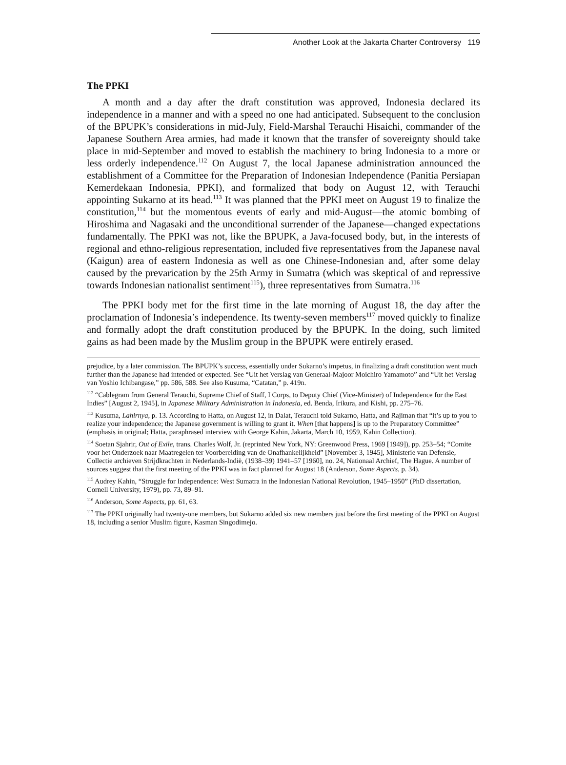Another Look at the Jakarta Charter Controversy 119
The PPKI
A month and a day after the draft constitution was approved, Indonesia declared its independence in a manner and with a speed no one had anticipated. Subsequent to the conclusion of the BPUPK’s considerations in mid-July, Field-Marshal Terauchi Hisaichi, commander of the Japanese Southern Area armies, had made it known that the transfer of sovereignty should take place in mid-September and moved to establish the machinery to bring Indonesia to a more or less orderly independence.<sup>112</sup> On August 7, the local Japanese administration announced the establishment of a Committee for the Preparation of Indonesian Independence (Panitia Persiapan Kemerdekaan Indonesia, PPKI), and formalized that body on August 12, with Terauchi appointing Sukarno at its head.<sup>113</sup> It was planned that the PPKI meet on August 19 to finalize the constitution,<sup>114</sup> but the momentous events of early and mid-August—the atomic bombing of Hiroshima and Nagasaki and the unconditional surrender of the Japanese—changed expectations fundamentally. The PPKI was not, like the BPUPK, a Java-focused body, but, in the interests of regional and ethno-religious representation, included five representatives from the Japanese naval (Kaigun) area of eastern Indonesia as well as one Chinese-Indonesian and, after some delay caused by the prevarication by the 25th Army in Sumatra (which was skeptical of and repressive towards Indonesian nationalist sentiment<sup>115</sup>), three representatives from Sumatra.<sup>116</sup>
The PPKI body met for the first time in the late morning of August 18, the day after the proclamation of Indonesia’s independence. Its twenty-seven members<sup>117</sup> moved quickly to finalize and formally adopt the draft constitution produced by the BPUPK. In the doing, such limited gains as had been made by the Muslim group in the BPUPK were entirely erased.
prejudice, by a later commission. The BPUPK’s success, essentially under Sukarno’s impetus, in finalizing a draft constitution went much further than the Japanese had intended or expected. See “Uit het Verslag van Generaal-Majoor Moichiro Yamamoto” and “Uit het Verslag van Yoshio Ichibangase,” pp. 586, 588. See also Kusuma, “Catatan,” p. 419n.
<sup>112</sup> “Cablegram from General Terauchi, Supreme Chief of Staff, I Corps, to Deputy Chief (Vice-Minister) of Independence for the East Indies” [August 2, 1945], in Japanese Military Administration in Indonesia, ed. Benda, Irikura, and Kishi, pp. 275–76.
<sup>113</sup> Kusuma, Lahirnya, p. 13. According to Hatta, on August 12, in Dalat, Terauchi told Sukarno, Hatta, and Rajiman that “it’s up to you to realize your independence; the Japanese government is willing to grant it. When [that happens] is up to the Preparatory Committee” (emphasis in original; Hatta, paraphrased interview with George Kahin, Jakarta, March 10, 1959, Kahin Collection).
<sup>114</sup> Soetan Sjahrir, Out of Exile, trans. Charles Wolf, Jr. (reprinted New York, NY: Greenwood Press, 1969 [1949]), pp. 253–54; “Comite voor het Onderzoek naar Maatregelen ter Voorbereiding van de Onafhankelijkheid” [November 3, 1945], Ministerie van Defensie, Collectie archieven Strijdkrachten in Nederlands-Indië, (1938–39) 1941–57 [1960], no. 24, Nationaal Archief, The Hague. A number of sources suggest that the first meeting of the PPKI was in fact planned for August 18 (Anderson, Some Aspects, p. 34).
<sup>115</sup> Audrey Kahin, “Struggle for Independence: West Sumatra in the Indonesian National Revolution, 1945–1950” (PhD dissertation, Cornell University, 1979), pp. 73, 89–91.
<sup>116</sup> Anderson, Some Aspects, pp. 61, 63.
<sup>117</sup> The PPKI originally had twenty-one members, but Sukarno added six new members just before the first meeting of the PPKI on August 18, including a senior Muslim figure, Kasman Singodimejo.